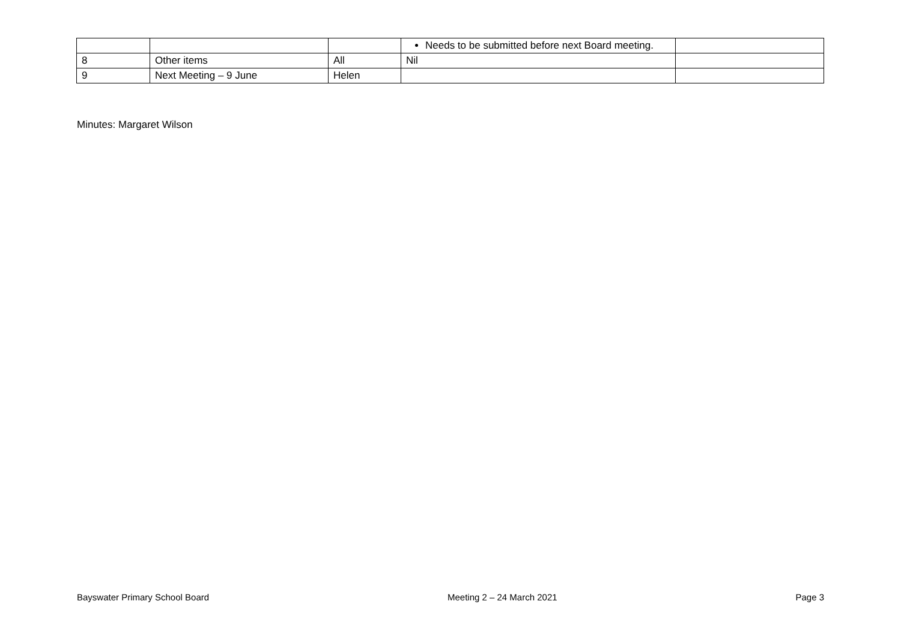| | | | Needs to be submitted before next Board meeting. | |
| 8 | Other items | All | Nil | |
| 9 | Next Meeting – 9 June | Helen | | |
Minutes: Margaret Wilson
Bayswater Primary School Board Meeting 2 – 24 March 2021 Page 3